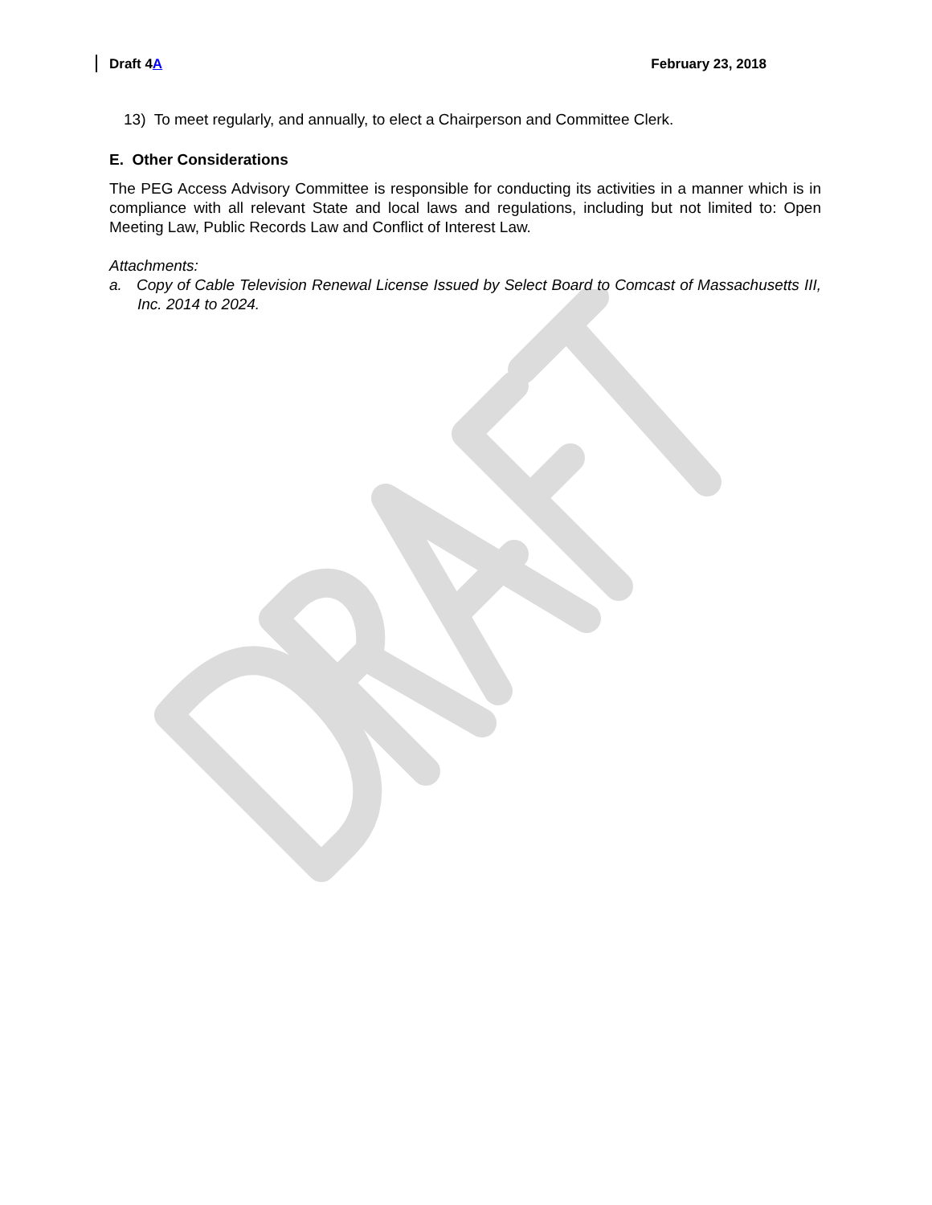Draft 4A February 23, 2018
13) To meet regularly, and annually, to elect a Chairperson and Committee Clerk.
E. Other Considerations
The PEG Access Advisory Committee is responsible for conducting its activities in a manner which is in compliance with all relevant State and local laws and regulations, including but not limited to: Open Meeting Law, Public Records Law and Conflict of Interest Law.
Attachments:
a. Copy of Cable Television Renewal License Issued by Select Board to Comcast of Massachusetts III, Inc. 2014 to 2024.